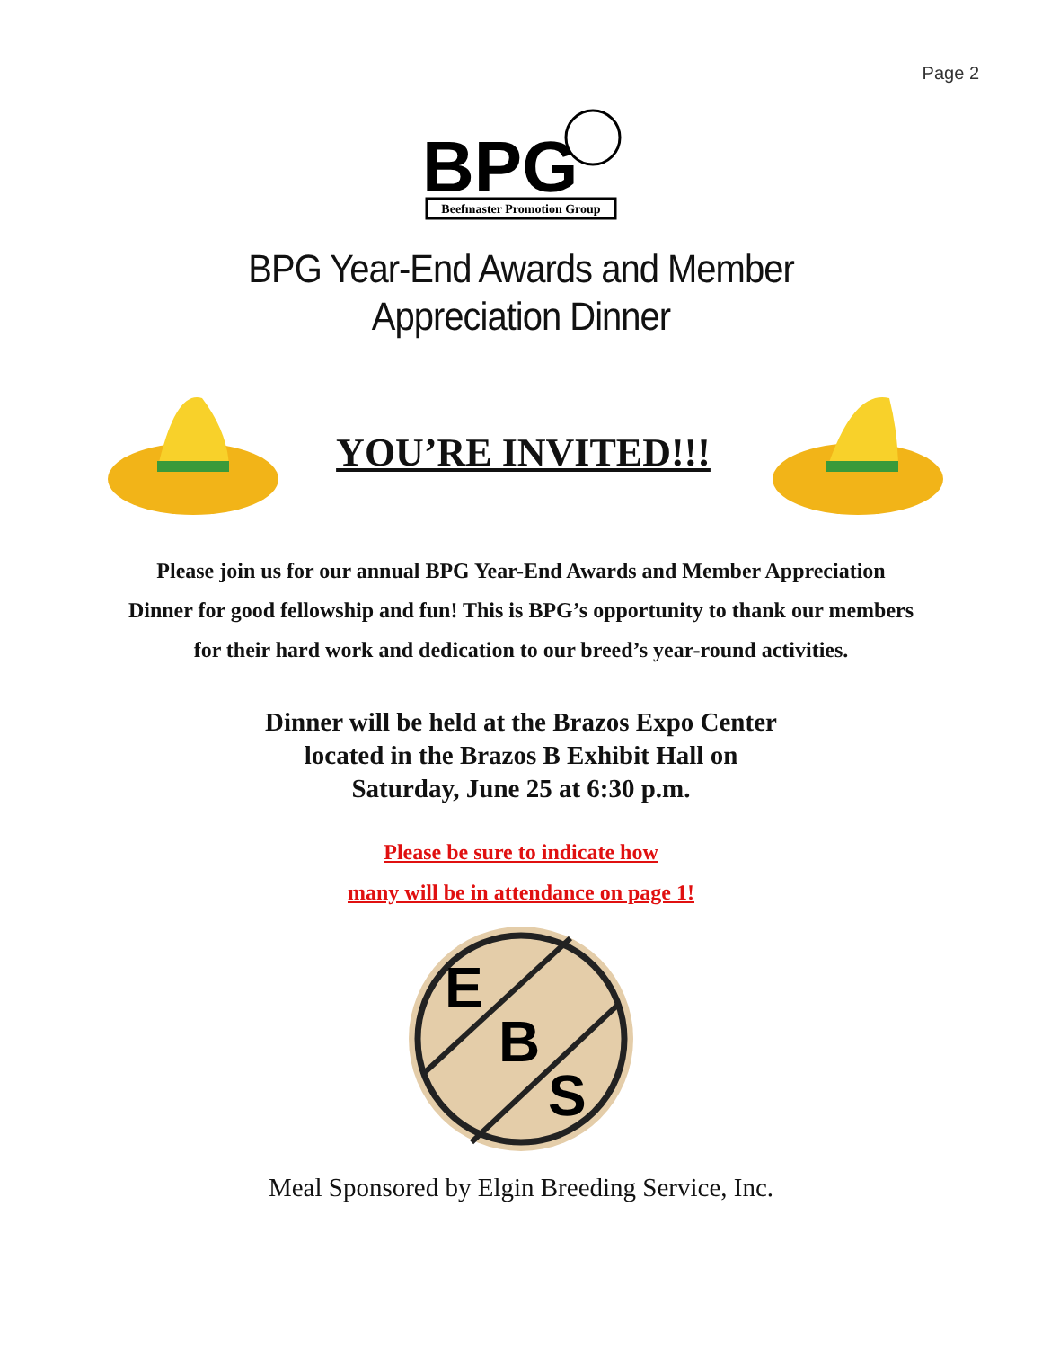Page 2
BPG
Beefmaster Promotion Group
BPG Year-End Awards and Member
Appreciation Dinner
YOU’RE INVITED!!!
Please join us for our annual BPG Year-End Awards and Member Appreciation Dinner for good fellowship and fun! This is BPG’s opportunity to thank our members for their hard work and dedication to our breed’s year-round activities.
Dinner will be held at the Brazos Expo Center
located in the Brazos B Exhibit Hall on
Saturday, June 25 at 6:30 p.m.
Please be sure to indicate how
many will be in attendance on page 1!
E
B
S
Meal Sponsored by Elgin Breeding Service, Inc.